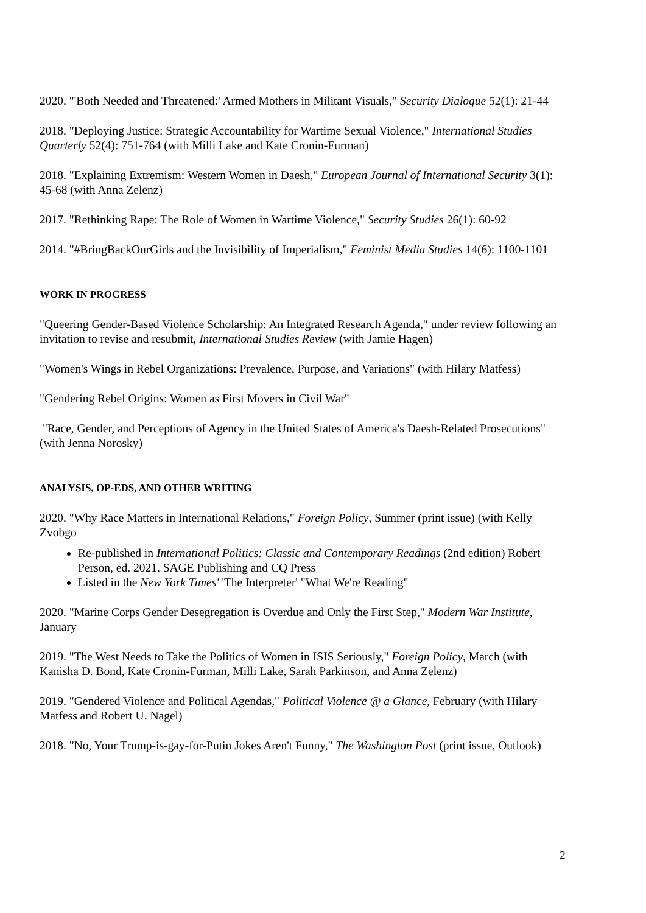2020. "'Both Needed and Threatened:' Armed Mothers in Militant Visuals," Security Dialogue 52(1): 21-44
2018. "Deploying Justice: Strategic Accountability for Wartime Sexual Violence," International Studies Quarterly 52(4): 751-764 (with Milli Lake and Kate Cronin-Furman)
2018. "Explaining Extremism: Western Women in Daesh," European Journal of International Security 3(1): 45-68 (with Anna Zelenz)
2017. "Rethinking Rape: The Role of Women in Wartime Violence," Security Studies 26(1): 60-92
2014. "#BringBackOurGirls and the Invisibility of Imperialism," Feminist Media Studies 14(6): 1100-1101
WORK IN PROGRESS
"Queering Gender-Based Violence Scholarship: An Integrated Research Agenda," under review following an invitation to revise and resubmit, International Studies Review (with Jamie Hagen)
"Women's Wings in Rebel Organizations: Prevalence, Purpose, and Variations" (with Hilary Matfess)
"Gendering Rebel Origins: Women as First Movers in Civil War"
"Race, Gender, and Perceptions of Agency in the United States of America's Daesh-Related Prosecutions" (with Jenna Norosky)
ANALYSIS, OP-EDS, AND OTHER WRITING
2020. "Why Race Matters in International Relations," Foreign Policy, Summer (print issue) (with Kelly Zvobgo
Re-published in International Politics: Classic and Contemporary Readings (2nd edition) Robert Person, ed. 2021. SAGE Publishing and CQ Press
Listed in the New York Times' 'The Interpreter' "What We're Reading"
2020. "Marine Corps Gender Desegregation is Overdue and Only the First Step," Modern War Institute, January
2019. "The West Needs to Take the Politics of Women in ISIS Seriously," Foreign Policy, March (with Kanisha D. Bond, Kate Cronin-Furman, Milli Lake, Sarah Parkinson, and Anna Zelenz)
2019. "Gendered Violence and Political Agendas," Political Violence @ a Glance, February (with Hilary Matfess and Robert U. Nagel)
2018. "No, Your Trump-is-gay-for-Putin Jokes Aren't Funny," The Washington Post (print issue, Outlook)
2